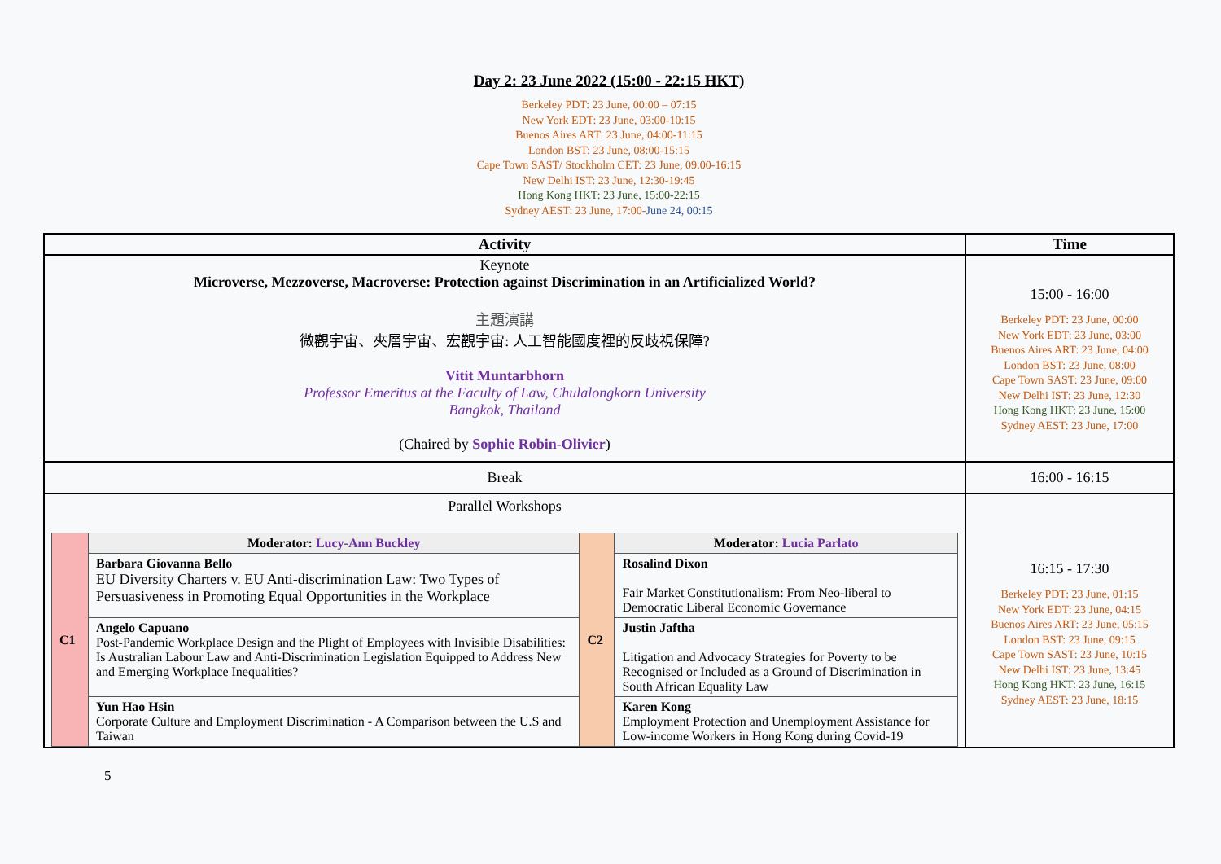Day 2: 23 June 2022 (15:00 - 22:15 HKT)
Berkeley PDT: 23 June, 00:00 – 07:15
New York EDT: 23 June, 03:00-10:15
Buenos Aires ART: 23 June, 04:00-11:15
London BST: 23 June, 08:00-15:15
Cape Town SAST/ Stockholm CET: 23 June, 09:00-16:15
New Delhi IST: 23 June, 12:30-19:45
Hong Kong HKT: 23 June, 15:00-22:15
Sydney AEST: 23 June, 17:00-June 24, 00:15
| Activity | Time |
| --- | --- |
| Keynote Microverse, Mezzoverse, Macroverse: Protection against Discrimination in an Artificialized World? 主題演講 微觀宇宙、夾層宇宙、宏觀宇宙: 人工智能國度裡的反歧視保障? Vitit Muntarbhorn Professor Emeritus at the Faculty of Law, Chulalongkorn University Bangkok, Thailand (Chaired by Sophie Robin-Olivier ) | 15:00 - 16:00 Berkeley PDT: 23 June, 00:00 New York EDT: 23 June, 03:00 Buenos Aires ART: 23 June, 04:00 London BST: 23 June, 08:00 Cape Town SAST: 23 June, 09:00 New Delhi IST: 23 June, 12:30 Hong Kong HKT: 23 June, 15:00 Sydney AEST: 23 June, 17:00 |
| Break | 16:00 - 16:15 |
| Parallel Workshops / C1 / Moderator: Lucy-Ann Buckley / C2 / Moderator: Lucia Parlato / / / Barbara Giovanna Bello EU Diversity Charters v. EU Anti-discrimination Law: Two Types of Persuasiveness in Promoting Equal Opportunities in the Workplace / / Rosalind Dixon Fair Market Constitutionalism: From Neo-liberal to Democratic Liberal Economic Governance / / / Angelo Capuano Post-Pandemic Workplace Design and the Plight of Employees with Invisible Disabilities: Is Australian Labour Law and Anti-Discrimination Legislation Equipped to Address New and Emerging Workplace Inequalities? / / Justin Jaftha Litigation and Advocacy Strategies for Poverty to be Recognised or Included as a Ground of Discrimination in South African Equality Law / / / Yun Hao Hsin Corporate Culture and Employment Discrimination - A Comparison between the U.S and Taiwan / / Karen Kong Employment Protection and Unemployment Assistance for Low-income Workers in Hong Kong during Covid-19 / | 16:15 - 17:30 Berkeley PDT: 23 June, 01:15 New York EDT: 23 June, 04:15 Buenos Aires ART: 23 June, 05:15 London BST: 23 June, 09:15 Cape Town SAST: 23 June, 10:15 New Delhi IST: 23 June, 13:45 Hong Kong HKT: 23 June, 16:15 Sydney AEST: 23 June, 18:15 |
5